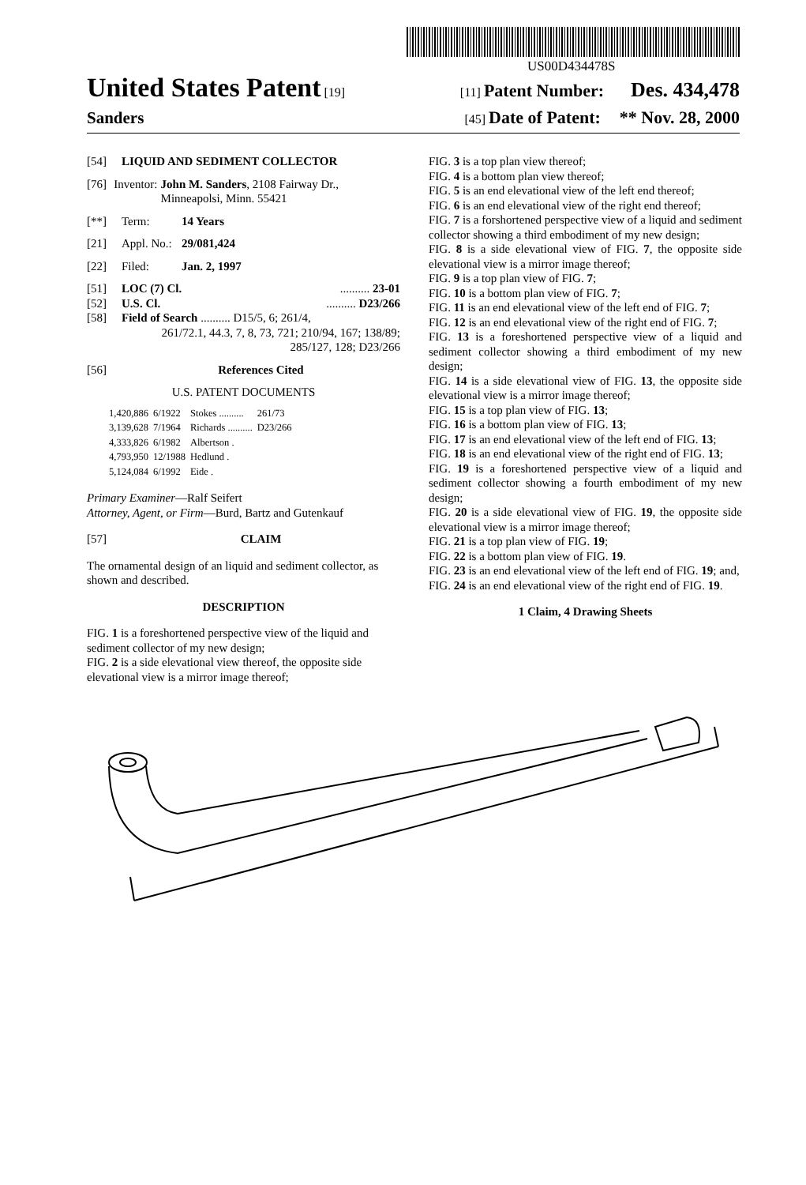US00D434478S
United States Patent [19] [11] Patent Number: Des. 434,478
Sanders [45] Date of Patent: ** Nov. 28, 2000
[54] LIQUID AND SEDIMENT COLLECTOR
[76] Inventor: John M. Sanders, 2108 Fairway Dr., Minneapolsi, Minn. 55421
[**] Term: 14 Years
[21] Appl. No.: 29/081,424
[22] Filed: Jan. 2, 1997
[51] LOC (7) Cl........... 23-01
[52] U.S. Cl........... D23/266
[58] Field of Search .......... D15/5, 6; 261/4,
261/72.1, 44.3, 7, 8, 73, 721; 210/94, 167; 138/89; 285/127, 128; D23/266
[56] References Cited
U.S. PATENT DOCUMENTS
| 1,420,886 | 6/1922 | Stokes .......... | 261/73 |
| 3,139,628 | 7/1964 | Richards .......... | D23/266 |
| 4,333,826 | 6/1982 | Albertson . | |
| 4,793,950 | 12/1988 | Hedlund . | |
| 5,124,084 | 6/1992 | Eide . | |
Primary Examiner—Ralf Seifert
Attorney, Agent, or Firm—Burd, Bartz and Gutenkauf
[57] CLAIM
The ornamental design of an liquid and sediment collector, as shown and described.
DESCRIPTION
FIG. 1 is a foreshortened perspective view of the liquid and sediment collector of my new design;
FIG. 2 is a side elevational view thereof, the opposite side elevational view is a mirror image thereof;
FIG. 3 is a top plan view thereof;
FIG. 4 is a bottom plan view thereof;
FIG. 5 is an end elevational view of the left end thereof;
FIG. 6 is an end elevational view of the right end thereof;
FIG. 7 is a forshortened perspective view of a liquid and sediment collector showing a third embodiment of my new design;
FIG. 8 is a side elevational view of FIG. 7, the opposite side elevational view is a mirror image thereof;
FIG. 9 is a top plan view of FIG. 7;
FIG. 10 is a bottom plan view of FIG. 7;
FIG. 11 is an end elevational view of the left end of FIG. 7;
FIG. 12 is an end elevational view of the right end of FIG. 7;
FIG. 13 is a foreshortened perspective view of a liquid and sediment collector showing a third embodiment of my new design;
FIG. 14 is a side elevational view of FIG. 13, the opposite side elevational view is a mirror image thereof;
FIG. 15 is a top plan view of FIG. 13;
FIG. 16 is a bottom plan view of FIG. 13;
FIG. 17 is an end elevational view of the left end of FIG. 13;
FIG. 18 is an end elevational view of the right end of FIG. 13;
FIG. 19 is a foreshortened perspective view of a liquid and sediment collector showing a fourth embodiment of my new design;
FIG. 20 is a side elevational view of FIG. 19, the opposite side elevational view is a mirror image thereof;
FIG. 21 is a top plan view of FIG. 19;
FIG. 22 is a bottom plan view of FIG. 19.
FIG. 23 is an end elevational view of the left end of FIG. 19; and,
FIG. 24 is an end elevational view of the right end of FIG. 19.
1 Claim, 4 Drawing Sheets